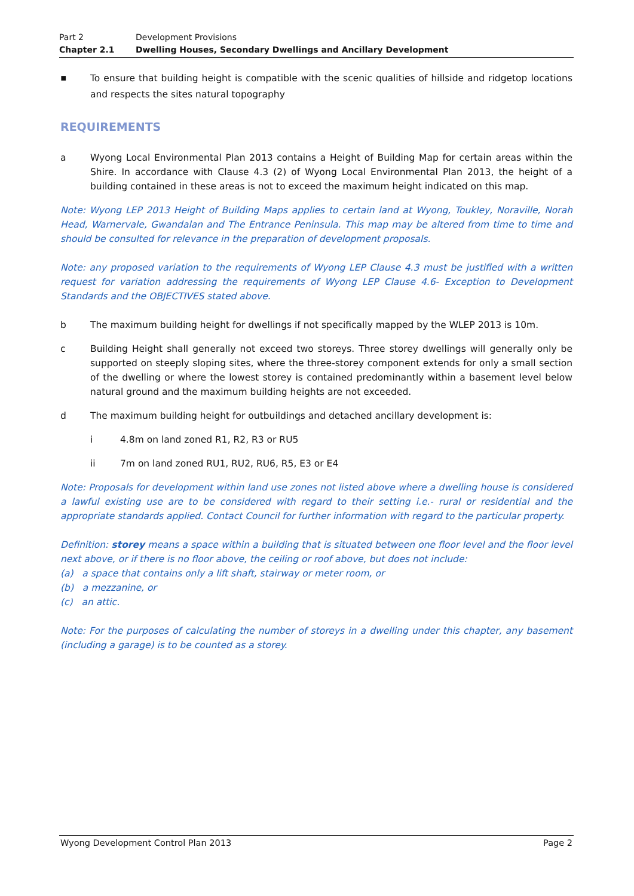Part 2 Development Provisions
Chapter 2.1 Dwelling Houses, Secondary Dwellings and Ancillary Development
▪
To ensure that building height is compatible with the scenic qualities of hillside and ridgetop locations and respects the sites natural topography
REQUIREMENTS
a Wyong Local Environmental Plan 2013 contains a Height of Building Map for certain areas within the Shire. In accordance with Clause 4.3 (2) of Wyong Local Environmental Plan 2013, the height of a building contained in these areas is not to exceed the maximum height indicated on this map.
Note: Wyong LEP 2013 Height of Building Maps applies to certain land at Wyong, Toukley, Noraville, Norah Head, Warnervale, Gwandalan and The Entrance Peninsula. This map may be altered from time to time and should be consulted for relevance in the preparation of development proposals.
Note: any proposed variation to the requirements of Wyong LEP Clause 4.3 must be justified with a written request for variation addressing the requirements of Wyong LEP Clause 4.6- Exception to Development Standards and the OBJECTIVES stated above.
b The maximum building height for dwellings if not specifically mapped by the WLEP 2013 is 10m.
c Building Height shall generally not exceed two storeys. Three storey dwellings will generally only be supported on steeply sloping sites, where the three-storey component extends for only a small section of the dwelling or where the lowest storey is contained predominantly within a basement level below natural ground and the maximum building heights are not exceeded.
d The maximum building height for outbuildings and detached ancillary development is:
i 4.8m on land zoned R1, R2, R3 or RU5
ii 7m on land zoned RU1, RU2, RU6, R5, E3 or E4
Note: Proposals for development within land use zones not listed above where a dwelling house is considered a lawful existing use are to be considered with regard to their setting i.e.- rural or residential and the appropriate standards applied. Contact Council for further information with regard to the particular property.
Definition: storey means a space within a building that is situated between one floor level and the floor level next above, or if there is no floor above, the ceiling or roof above, but does not include:
(a) a space that contains only a lift shaft, stairway or meter room, or
(b) a mezzanine, or
(c) an attic.
Note: For the purposes of calculating the number of storeys in a dwelling under this chapter, any basement (including a garage) is to be counted as a storey.
Wyong Development Control Plan 2013 Page 2